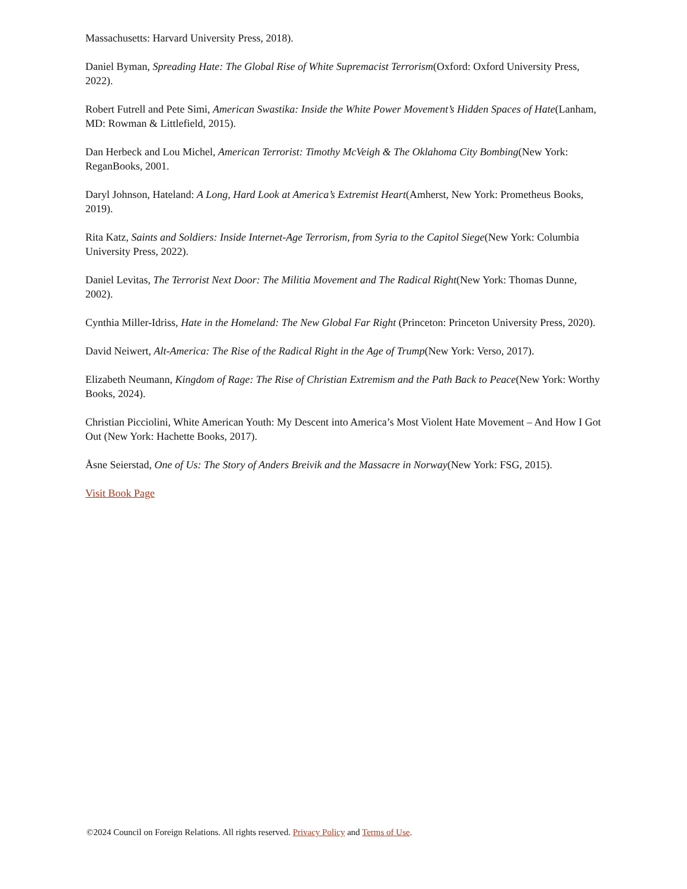Massachusetts: Harvard University Press, 2018).
Daniel Byman, Spreading Hate: The Global Rise of White Supremacist Terrorism(Oxford: Oxford University Press, 2022).
Robert Futrell and Pete Simi, American Swastika: Inside the White Power Movement’s Hidden Spaces of Hate(Lanham, MD: Rowman & Littlefield, 2015).
Dan Herbeck and Lou Michel, American Terrorist: Timothy McVeigh & The Oklahoma City Bombing(New York: ReganBooks, 2001.
Daryl Johnson, Hateland: A Long, Hard Look at America’s Extremist Heart(Amherst, New York: Prometheus Books, 2019).
Rita Katz, Saints and Soldiers: Inside Internet-Age Terrorism, from Syria to the Capitol Siege(New York: Columbia University Press, 2022).
Daniel Levitas, The Terrorist Next Door: The Militia Movement and The Radical Right(New York: Thomas Dunne, 2002).
Cynthia Miller-Idriss, Hate in the Homeland: The New Global Far Right (Princeton: Princeton University Press, 2020).
David Neiwert, Alt-America: The Rise of the Radical Right in the Age of Trump(New York: Verso, 2017).
Elizabeth Neumann, Kingdom of Rage: The Rise of Christian Extremism and the Path Back to Peace(New York: Worthy Books, 2024).
Christian Picciolini, White American Youth: My Descent into America’s Most Violent Hate Movement – And How I Got Out (New York: Hachette Books, 2017).
Åsne Seierstad, One of Us: The Story of Anders Breivik and the Massacre in Norway(New York: FSG, 2015).
Visit Book Page
©2024 Council on Foreign Relations. All rights reserved. Privacy Policy and Terms of Use.